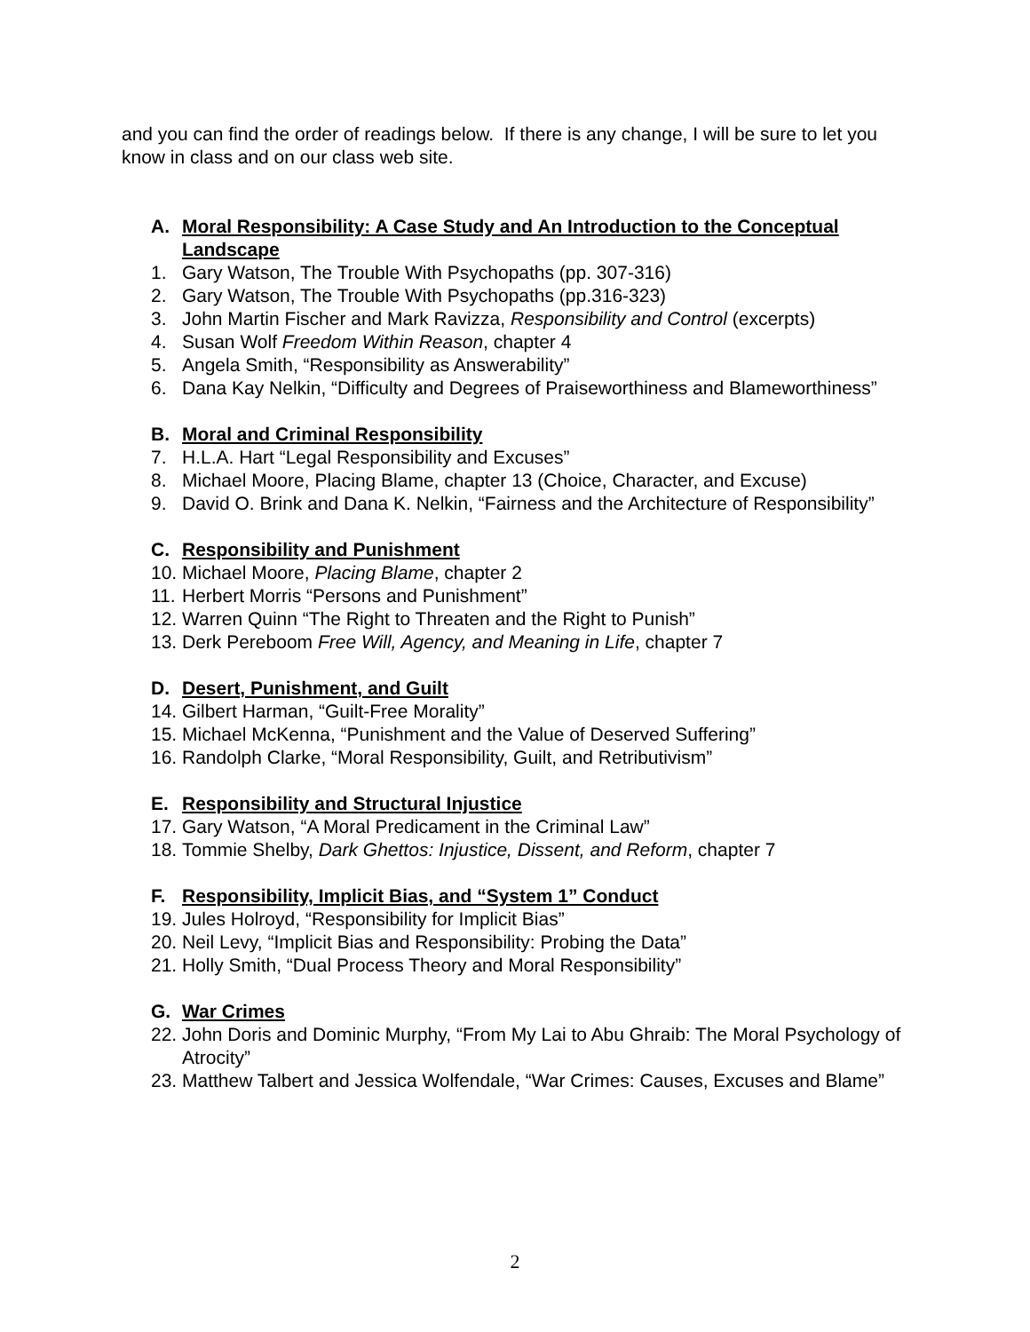and you can find the order of readings below. If there is any change, I will be sure to let you know in class and on our class web site.
A. Moral Responsibility: A Case Study and An Introduction to the Conceptual Landscape
1. Gary Watson, The Trouble With Psychopaths (pp. 307-316)
2. Gary Watson, The Trouble With Psychopaths (pp.316-323)
3. John Martin Fischer and Mark Ravizza, Responsibility and Control (excerpts)
4. Susan Wolf Freedom Within Reason, chapter 4
5. Angela Smith, “Responsibility as Answerability”
6. Dana Kay Nelkin, “Difficulty and Degrees of Praiseworthiness and Blameworthiness”
B. Moral and Criminal Responsibility
7. H.L.A. Hart “Legal Responsibility and Excuses”
8. Michael Moore, Placing Blame, chapter 13 (Choice, Character, and Excuse)
9. David O. Brink and Dana K. Nelkin, “Fairness and the Architecture of Responsibility”
C. Responsibility and Punishment
10. Michael Moore, Placing Blame, chapter 2
11. Herbert Morris “Persons and Punishment”
12. Warren Quinn “The Right to Threaten and the Right to Punish”
13. Derk Pereboom Free Will, Agency, and Meaning in Life, chapter 7
D. Desert, Punishment, and Guilt
14. Gilbert Harman, “Guilt-Free Morality”
15. Michael McKenna, “Punishment and the Value of Deserved Suffering”
16. Randolph Clarke, “Moral Responsibility, Guilt, and Retributivism”
E. Responsibility and Structural Injustice
17. Gary Watson, “A Moral Predicament in the Criminal Law”
18. Tommie Shelby, Dark Ghettos: Injustice, Dissent, and Reform, chapter 7
F. Responsibility, Implicit Bias, and “System 1” Conduct
19. Jules Holroyd, “Responsibility for Implicit Bias”
20. Neil Levy, “Implicit Bias and Responsibility: Probing the Data”
21. Holly Smith, “Dual Process Theory and Moral Responsibility”
G. War Crimes
22. John Doris and Dominic Murphy, “From My Lai to Abu Ghraib: The Moral Psychology of Atrocity”
23. Matthew Talbert and Jessica Wolfendale, “War Crimes: Causes, Excuses and Blame”
2